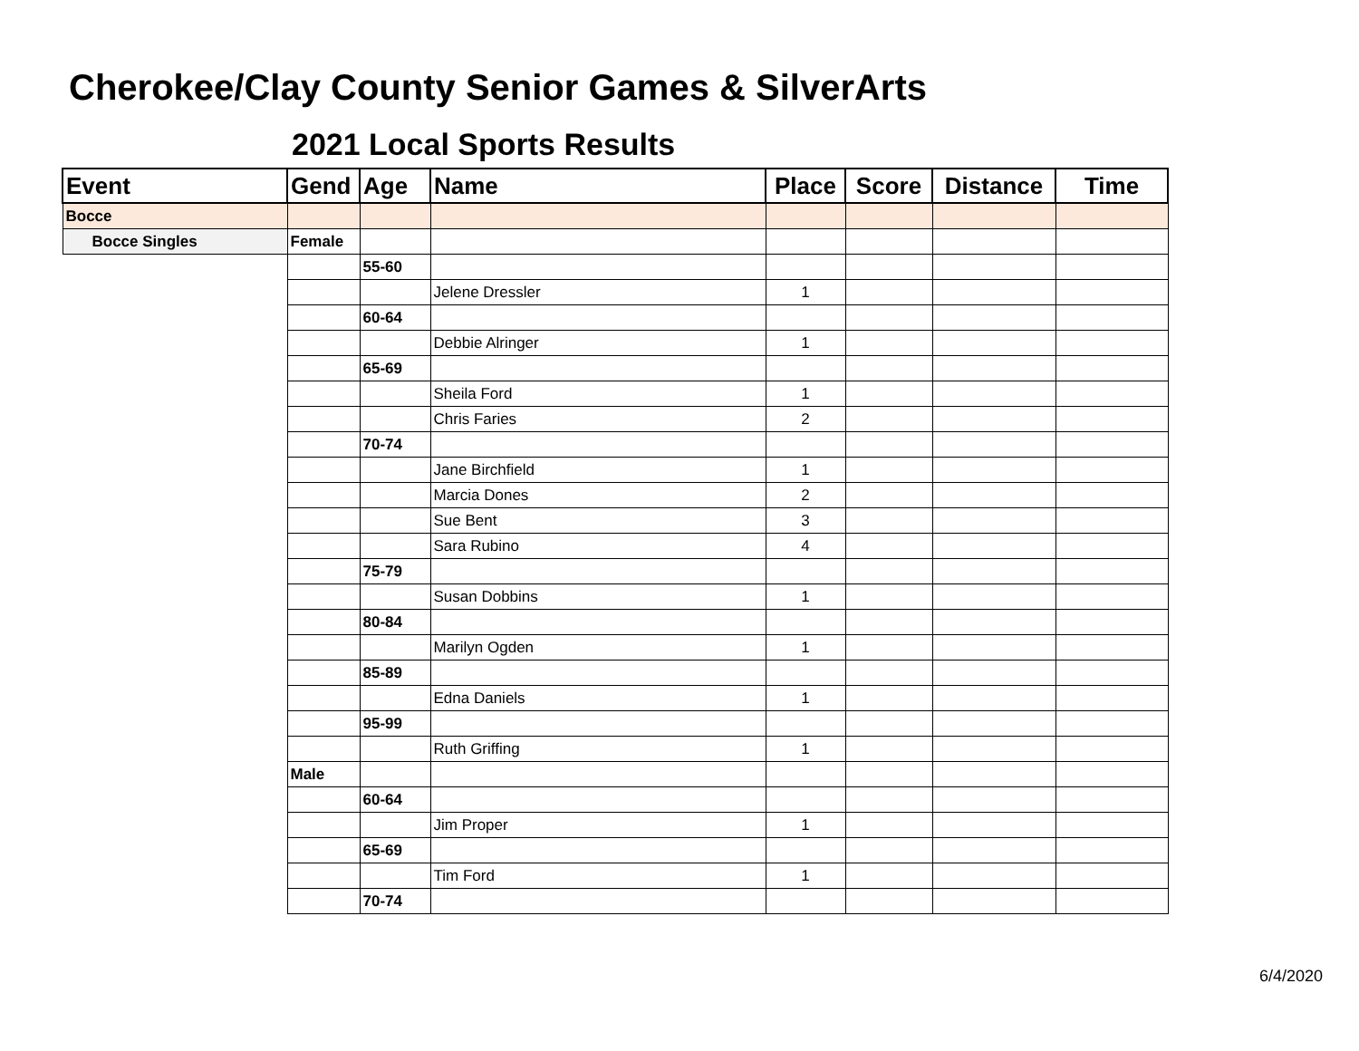Cherokee/Clay County Senior Games & SilverArts
2021 Local Sports Results
| Event | Gend | Age | Name | Place | Score | Distance | Time |
| --- | --- | --- | --- | --- | --- | --- | --- |
| Bocce | | | | | | | |
| Bocce Singles | Female | | | | | | |
| | | 55-60 | | | | | |
| | | | Jelene Dressler | 1 | | | |
| | | 60-64 | | | | | |
| | | | Debbie Alringer | 1 | | | |
| | | 65-69 | | | | | |
| | | | Sheila Ford | 1 | | | |
| | | | Chris Faries | 2 | | | |
| | | 70-74 | | | | | |
| | | | Jane Birchfield | 1 | | | |
| | | | Marcia Dones | 2 | | | |
| | | | Sue Bent | 3 | | | |
| | | | Sara Rubino | 4 | | | |
| | | 75-79 | | | | | |
| | | | Susan Dobbins | 1 | | | |
| | | 80-84 | | | | | |
| | | | Marilyn Ogden | 1 | | | |
| | | 85-89 | | | | | |
| | | | Edna Daniels | 1 | | | |
| | | 95-99 | | | | | |
| | | | Ruth Griffing | 1 | | | |
| | Male | | | | | | |
| | | 60-64 | | | | | |
| | | | Jim Proper | 1 | | | |
| | | 65-69 | | | | | |
| | | | Tim Ford | 1 | | | |
| | | 70-74 | | | | | |
6/4/2020